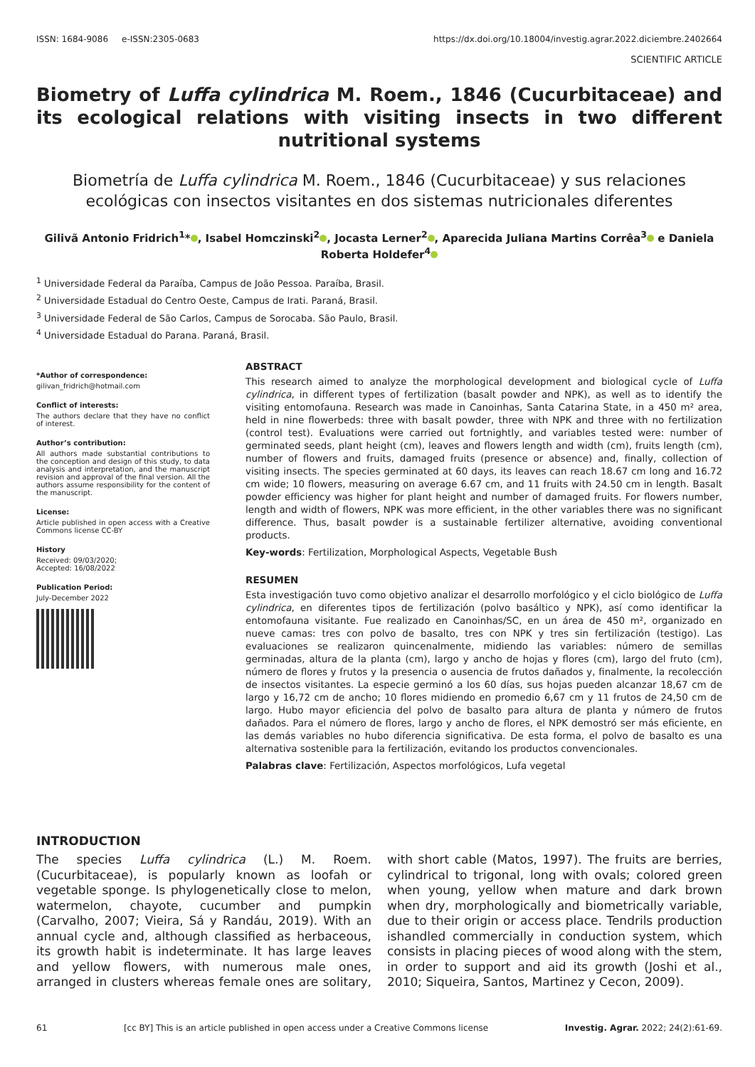ISSN: 1684-9086 e-ISSN:2305-0683 https://dx.doi.org/10.18004/investig.agrar.2022.diciembre.2402664
SCIENTIFIC ARTICLE
Biometry of Luffa cylindrica M. Roem., 1846 (Cucurbitaceae) and its ecological relations with visiting insects in two different nutritional systems
Biometría de Luffa cylindrica M. Roem., 1846 (Cucurbitaceae) y sus relaciones ecológicas con insectos visitantes en dos sistemas nutricionales diferentes
Gilivã Antonio Fridrich<sup>1</sup>* , Isabel Homczinski<sup>2</sup> , Jocasta Lerner<sup>2</sup> , Aparecida Juliana Martins Corrêa<sup>3</sup> e Daniela Roberta Holdefer<sup>4</sup>
<sup>1</sup> Universidade Federal da Paraíba, Campus de João Pessoa. Paraíba, Brasil.
<sup>2</sup> Universidade Estadual do Centro Oeste, Campus de Irati. Paraná, Brasil.
<sup>3</sup> Universidade Federal de São Carlos, Campus de Sorocaba. São Paulo, Brasil.
<sup>4</sup> Universidade Estadual do Parana. Paraná, Brasil.
*Author of correspondence:
gilivan_fridrich@hotmail.com
Conflict of interests:
The authors declare that they have no conflict of interest.
Author’s contribution:
All authors made substantial contributions to the conception and design of this study, to data analysis and interpretation, and the manuscript revision and approval of the final version. All the authors assume responsibility for the content of the manuscript.
License:
Article published in open access with a Creative Commons license CC-BY
History
Received: 09/03/2020;
Accepted: 16/08/2022
Publication Period:
July-December 2022
ABSTRACT
This research aimed to analyze the morphological development and biological cycle of Luffa cylindrica, in different types of fertilization (basalt powder and NPK), as well as to identify the visiting entomofauna. Research was made in Canoinhas, Santa Catarina State, in a 450 m² area, held in nine flowerbeds: three with basalt powder, three with NPK and three with no fertilization (control test). Evaluations were carried out fortnightly, and variables tested were: number of germinated seeds, plant height (cm), leaves and flowers length and width (cm), fruits length (cm), number of flowers and fruits, damaged fruits (presence or absence) and, finally, collection of visiting insects. The species germinated at 60 days, its leaves can reach 18.67 cm long and 16.72 cm wide; 10 flowers, measuring on average 6.67 cm, and 11 fruits with 24.50 cm in length. Basalt powder efficiency was higher for plant height and number of damaged fruits. For flowers number, length and width of flowers, NPK was more efficient, in the other variables there was no significant difference. Thus, basalt powder is a sustainable fertilizer alternative, avoiding conventional products.
Key-words: Fertilization, Morphological Aspects, Vegetable Bush
RESUMEN
Esta investigación tuvo como objetivo analizar el desarrollo morfológico y el ciclo biológico de Luffa cylindrica, en diferentes tipos de fertilización (polvo basáltico y NPK), así como identificar la entomofauna visitante. Fue realizado en Canoinhas/SC, en un área de 450 m², organizado en nueve camas: tres con polvo de basalto, tres con NPK y tres sin fertilización (testigo). Las evaluaciones se realizaron quincenalmente, midiendo las variables: número de semillas germinadas, altura de la planta (cm), largo y ancho de hojas y flores (cm), largo del fruto (cm), número de flores y frutos y la presencia o ausencia de frutos dañados y, finalmente, la recolección de insectos visitantes. La especie germinó a los 60 días, sus hojas pueden alcanzar 18,67 cm de largo y 16,72 cm de ancho; 10 flores midiendo en promedio 6,67 cm y 11 frutos de 24,50 cm de largo. Hubo mayor eficiencia del polvo de basalto para altura de planta y número de frutos dañados. Para el número de flores, largo y ancho de flores, el NPK demostró ser más eficiente, en las demás variables no hubo diferencia significativa. De esta forma, el polvo de basalto es una alternativa sostenible para la fertilización, evitando los productos convencionales.
Palabras clave: Fertilización, Aspectos morfológicos, Lufa vegetal
INTRODUCTION
The species Luffa cylindrica (L.) M. Roem. (Cucurbitaceae), is popularly known as loofah or vegetable sponge. Is phylogenetically close to melon, watermelon, chayote, cucumber and pumpkin (Carvalho, 2007; Vieira, Sá y Randáu, 2019). With an annual cycle and, although classified as herbaceous, its growth habit is indeterminate. It has large leaves and yellow flowers, with numerous male ones, arranged in clusters whereas female ones are solitary, with short cable (Matos, 1997). The fruits are berries, cylindrical to trigonal, long with ovals; colored green when young, yellow when mature and dark brown when dry, morphologically and biometrically variable, due to their origin or access place. Tendrils production ishandled commercially in conduction system, which consists in placing pieces of wood along with the stem, in order to support and aid its growth (Joshi et al., 2010; Siqueira, Santos, Martinez y Cecon, 2009).
61 [cc BY] This is an article published in open access under a Creative Commons license Investig. Agrar. 2022; 24(2):61-69.